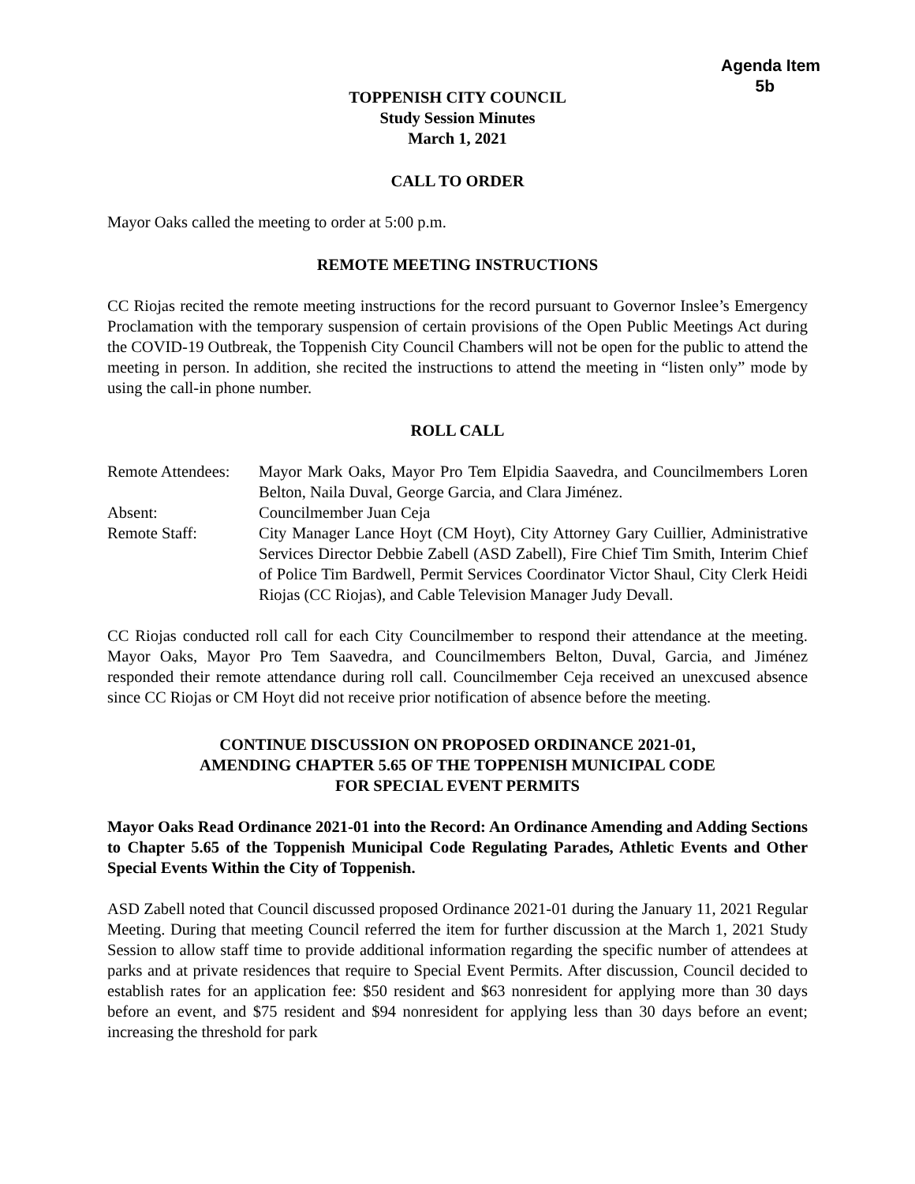Agenda Item
5b
TOPPENISH CITY COUNCIL
Study Session Minutes
March 1, 2021
CALL TO ORDER
Mayor Oaks called the meeting to order at 5:00 p.m.
REMOTE MEETING INSTRUCTIONS
CC Riojas recited the remote meeting instructions for the record pursuant to Governor Inslee’s Emergency Proclamation with the temporary suspension of certain provisions of the Open Public Meetings Act during the COVID-19 Outbreak, the Toppenish City Council Chambers will not be open for the public to attend the meeting in person. In addition, she recited the instructions to attend the meeting in “listen only” mode by using the call-in phone number.
ROLL CALL
| Remote Attendees: | Mayor Mark Oaks, Mayor Pro Tem Elpidia Saavedra, and Councilmembers Loren Belton, Naila Duval, George Garcia, and Clara Jiménez. |
| Absent: | Councilmember Juan Ceja |
| Remote Staff: | City Manager Lance Hoyt (CM Hoyt), City Attorney Gary Cuillier, Administrative Services Director Debbie Zabell (ASD Zabell), Fire Chief Tim Smith, Interim Chief of Police Tim Bardwell, Permit Services Coordinator Victor Shaul, City Clerk Heidi Riojas (CC Riojas), and Cable Television Manager Judy Devall. |
CC Riojas conducted roll call for each City Councilmember to respond their attendance at the meeting. Mayor Oaks, Mayor Pro Tem Saavedra, and Councilmembers Belton, Duval, Garcia, and Jiménez responded their remote attendance during roll call. Councilmember Ceja received an unexcused absence since CC Riojas or CM Hoyt did not receive prior notification of absence before the meeting.
CONTINUE DISCUSSION ON PROPOSED ORDINANCE 2021-01,
AMENDING CHAPTER 5.65 OF THE TOPPENISH MUNICIPAL CODE
FOR SPECIAL EVENT PERMITS
Mayor Oaks Read Ordinance 2021-01 into the Record: An Ordinance Amending and Adding Sections to Chapter 5.65 of the Toppenish Municipal Code Regulating Parades, Athletic Events and Other Special Events Within the City of Toppenish.
ASD Zabell noted that Council discussed proposed Ordinance 2021-01 during the January 11, 2021 Regular Meeting. During that meeting Council referred the item for further discussion at the March 1, 2021 Study Session to allow staff time to provide additional information regarding the specific number of attendees at parks and at private residences that require to Special Event Permits. After discussion, Council decided to establish rates for an application fee: $50 resident and $63 nonresident for applying more than 30 days before an event, and $75 resident and $94 nonresident for applying less than 30 days before an event; increasing the threshold for park